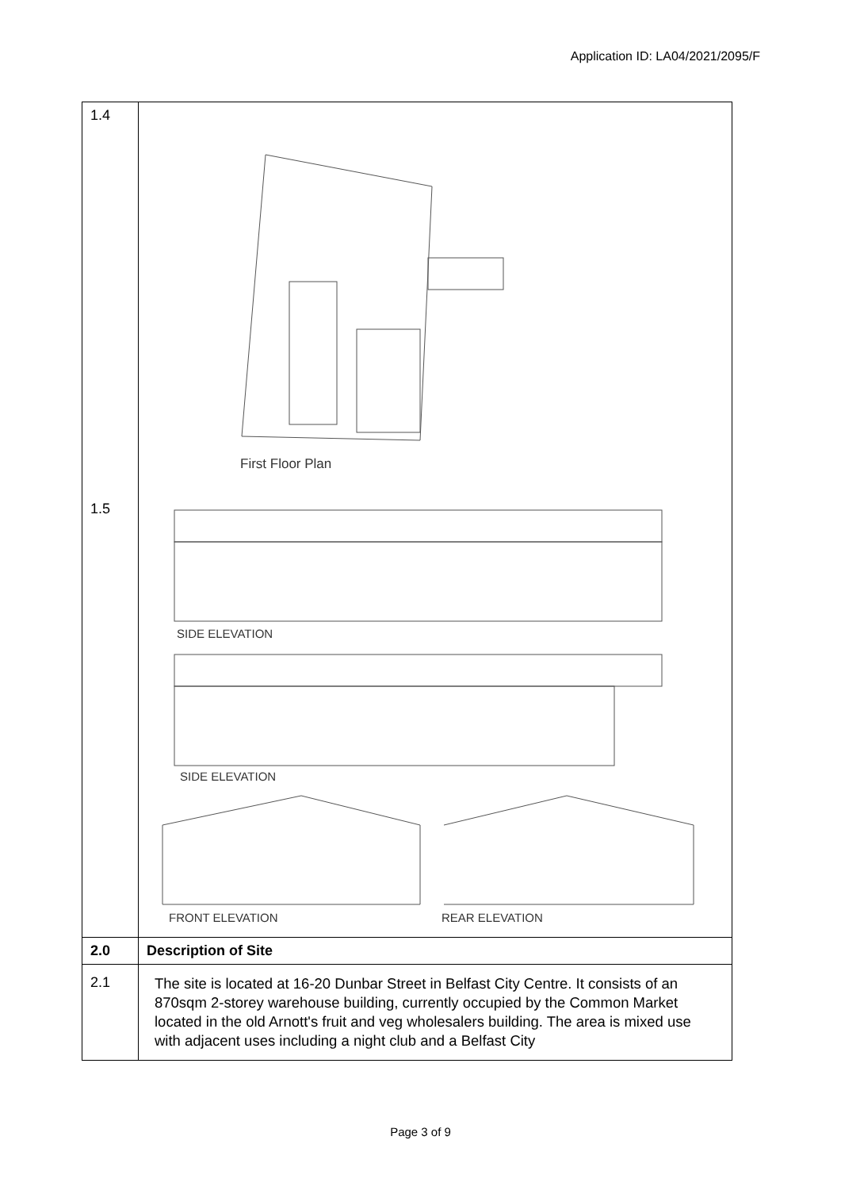Application ID: LA04/2021/2095/F
| 1.4 1.5 | First Floor Plan SIDE ELEVATION SIDE ELEVATION FRONT ELEVATION REAR ELEVATION |
| 2.0 | Description of Site |
| 2.1 | The site is located at 16-20 Dunbar Street in Belfast City Centre. It consists of an 870sqm 2-storey warehouse building, currently occupied by the Common Market located in the old Arnott's fruit and veg wholesalers building. The area is mixed use with adjacent uses including a night club and a Belfast City |
Page 3 of 9